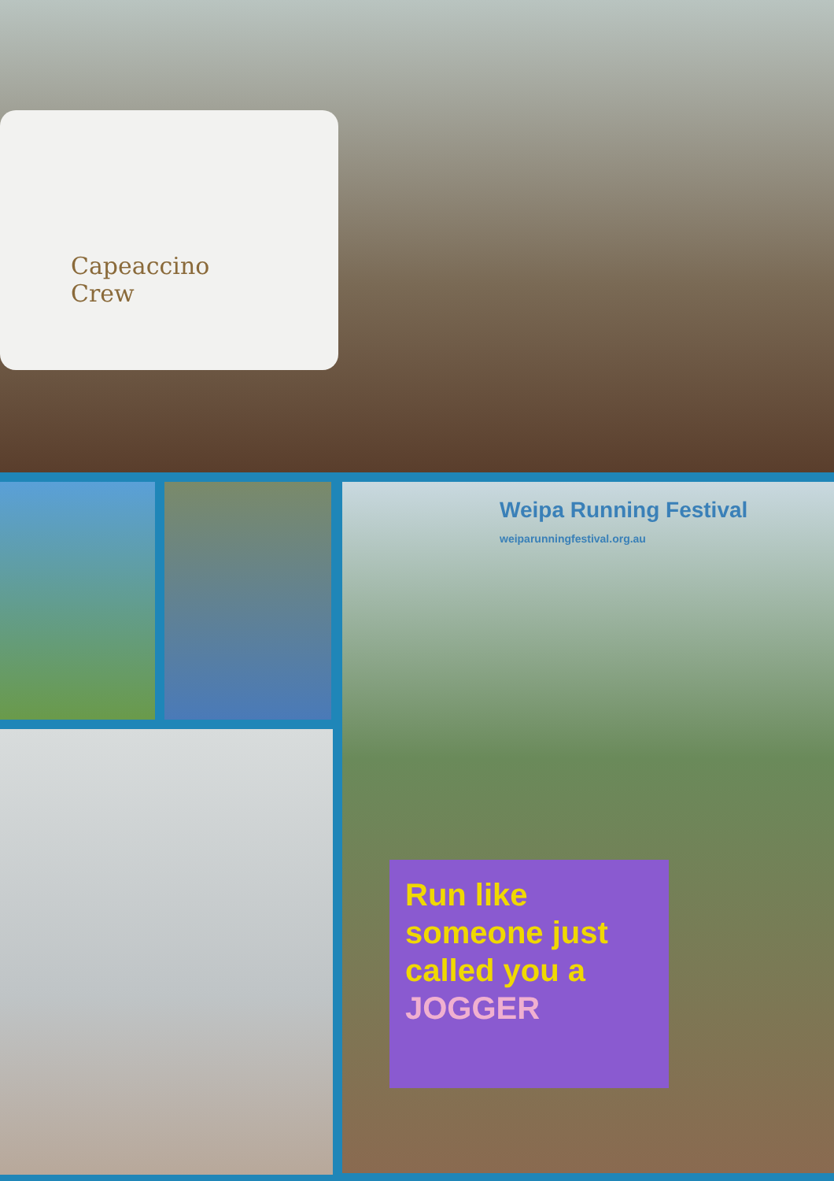Capeaccino
Crew
Weipa Running Festival
weiparunningfestival.org.au
Run like someone just called you a JOGGER